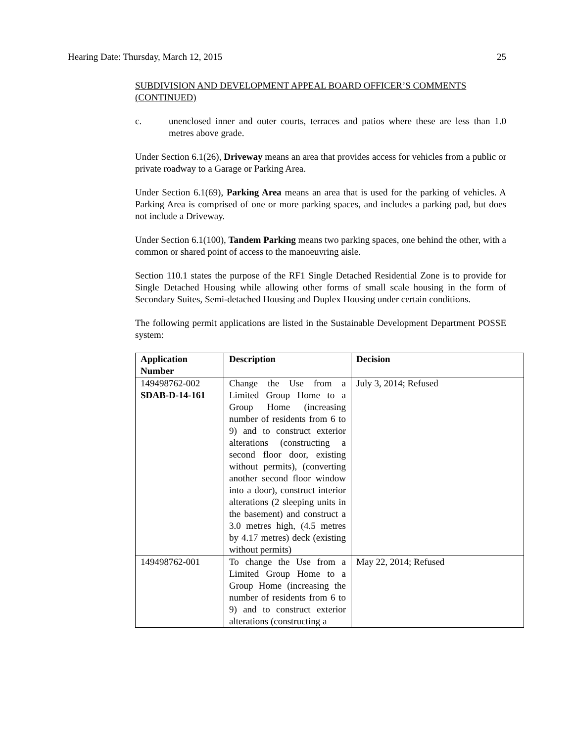Hearing Date: Thursday, March 12, 2015 25
SUBDIVISION AND DEVELOPMENT APPEAL BOARD OFFICER’S COMMENTS (CONTINUED)
c. unenclosed inner and outer courts, terraces and patios where these are less than 1.0 metres above grade.
Under Section 6.1(26), Driveway means an area that provides access for vehicles from a public or private roadway to a Garage or Parking Area.
Under Section 6.1(69), Parking Area means an area that is used for the parking of vehicles. A Parking Area is comprised of one or more parking spaces, and includes a parking pad, but does not include a Driveway.
Under Section 6.1(100), Tandem Parking means two parking spaces, one behind the other, with a common or shared point of access to the manoeuvring aisle.
Section 110.1 states the purpose of the RF1 Single Detached Residential Zone is to provide for Single Detached Housing while allowing other forms of small scale housing in the form of Secondary Suites, Semi-detached Housing and Duplex Housing under certain conditions.
The following permit applications are listed in the Sustainable Development Department POSSE system:
| Application Number | Description | Decision |
| --- | --- | --- |
| 149498762-002 SDAB-D-14-161 | Change the Use from a Limited Group Home to a Group Home (increasing number of residents from 6 to 9) and to construct exterior alterations (constructing a second floor door, existing without permits), (converting another second floor window into a door), construct interior alterations (2 sleeping units in the basement) and construct a 3.0 metres high, (4.5 metres by 4.17 metres) deck (existing without permits) | July 3, 2014; Refused |
| 149498762-001 | To change the Use from a Limited Group Home to a Group Home (increasing the number of residents from 6 to 9) and to construct exterior alterations (constructing a | May 22, 2014; Refused |